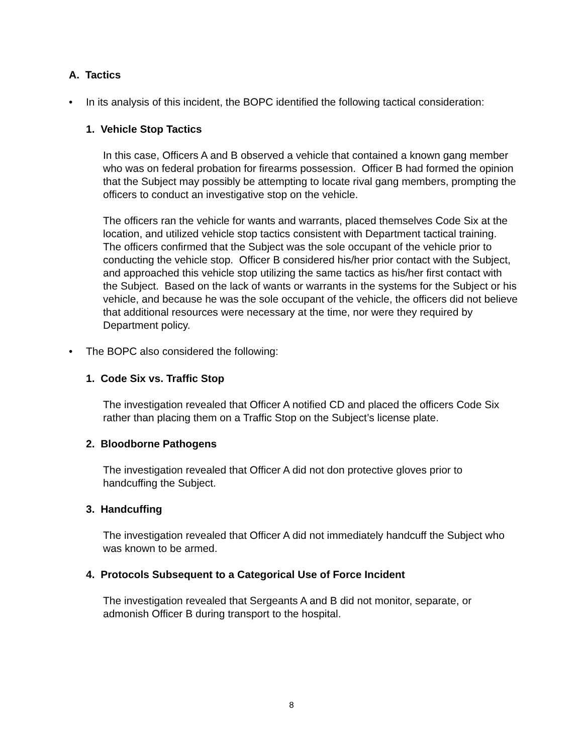A. Tactics
• In its analysis of this incident, the BOPC identified the following tactical consideration:
1. Vehicle Stop Tactics
In this case, Officers A and B observed a vehicle that contained a known gang member who was on federal probation for firearms possession. Officer B had formed the opinion that the Subject may possibly be attempting to locate rival gang members, prompting the officers to conduct an investigative stop on the vehicle.
The officers ran the vehicle for wants and warrants, placed themselves Code Six at the location, and utilized vehicle stop tactics consistent with Department tactical training. The officers confirmed that the Subject was the sole occupant of the vehicle prior to conducting the vehicle stop. Officer B considered his/her prior contact with the Subject, and approached this vehicle stop utilizing the same tactics as his/her first contact with the Subject. Based on the lack of wants or warrants in the systems for the Subject or his vehicle, and because he was the sole occupant of the vehicle, the officers did not believe that additional resources were necessary at the time, nor were they required by Department policy.
• The BOPC also considered the following:
1. Code Six vs. Traffic Stop
The investigation revealed that Officer A notified CD and placed the officers Code Six rather than placing them on a Traffic Stop on the Subject’s license plate.
2. Bloodborne Pathogens
The investigation revealed that Officer A did not don protective gloves prior to handcuffing the Subject.
3. Handcuffing
The investigation revealed that Officer A did not immediately handcuff the Subject who was known to be armed.
4. Protocols Subsequent to a Categorical Use of Force Incident
The investigation revealed that Sergeants A and B did not monitor, separate, or admonish Officer B during transport to the hospital.
8